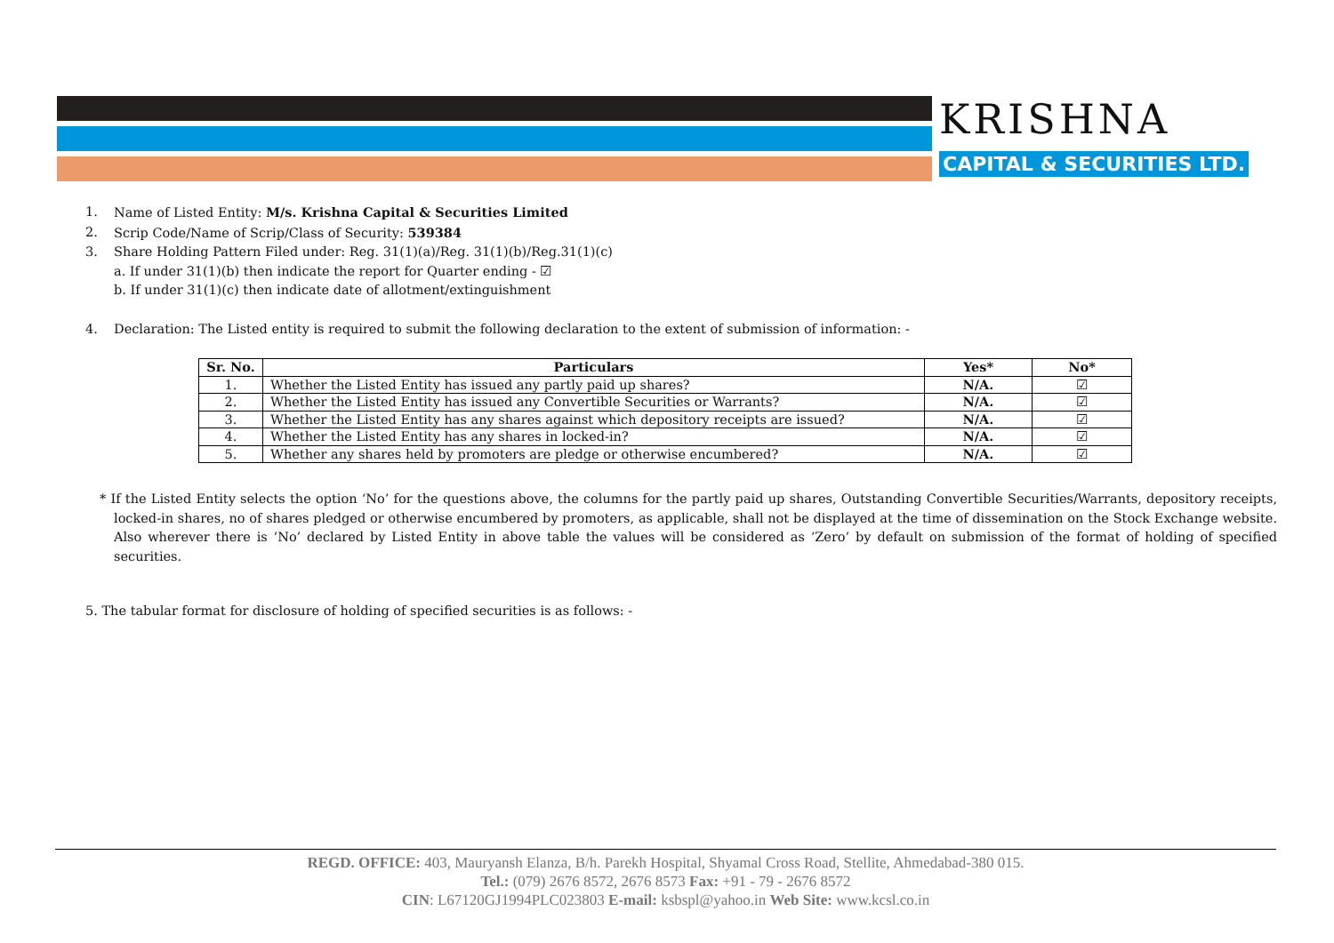KRISHNA
CAPITAL & SECURITIES LTD.
1. Name of Listed Entity: M/s. Krishna Capital & Securities Limited
2. Scrip Code/Name of Scrip/Class of Security: 539384
3. Share Holding Pattern Filed under: Reg. 31(1)(a)/Reg. 31(1)(b)/Reg.31(1)(c)
a. If under 31(1)(b) then indicate the report for Quarter ending - ☑
b. If under 31(1)(c) then indicate date of allotment/extinguishment
4. Declaration: The Listed entity is required to submit the following declaration to the extent of submission of information: -
| Sr. No. | Particulars | Yes* | No* |
| --- | --- | --- | --- |
| 1. | Whether the Listed Entity has issued any partly paid up shares? | N/A. | ☑ |
| 2. | Whether the Listed Entity has issued any Convertible Securities or Warrants? | N/A. | ☑ |
| 3. | Whether the Listed Entity has any shares against which depository receipts are issued? | N/A. | ☑ |
| 4. | Whether the Listed Entity has any shares in locked-in? | N/A. | ☑ |
| 5. | Whether any shares held by promoters are pledge or otherwise encumbered? | N/A. | ☑ |
* If the Listed Entity selects the option ‘No’ for the questions above, the columns for the partly paid up shares, Outstanding Convertible Securities/Warrants, depository receipts, locked-in shares, no of shares pledged or otherwise encumbered by promoters, as applicable, shall not be displayed at the time of dissemination on the Stock Exchange website. Also wherever there is ‘No’ declared by Listed Entity in above table the values will be considered as ‘Zero’ by default on submission of the format of holding of specified securities.
5. The tabular format for disclosure of holding of specified securities is as follows: -
REGD. OFFICE: 403, Mauryansh Elanza, B/h. Parekh Hospital, Shyamal Cross Road, Stellite, Ahmedabad-380 015.
Tel.: (079) 2676 8572, 2676 8573 Fax: +91 - 79 - 2676 8572
CIN: L67120GJ1994PLC023803 E-mail: ksbspl@yahoo.in Web Site: www.kcsl.co.in